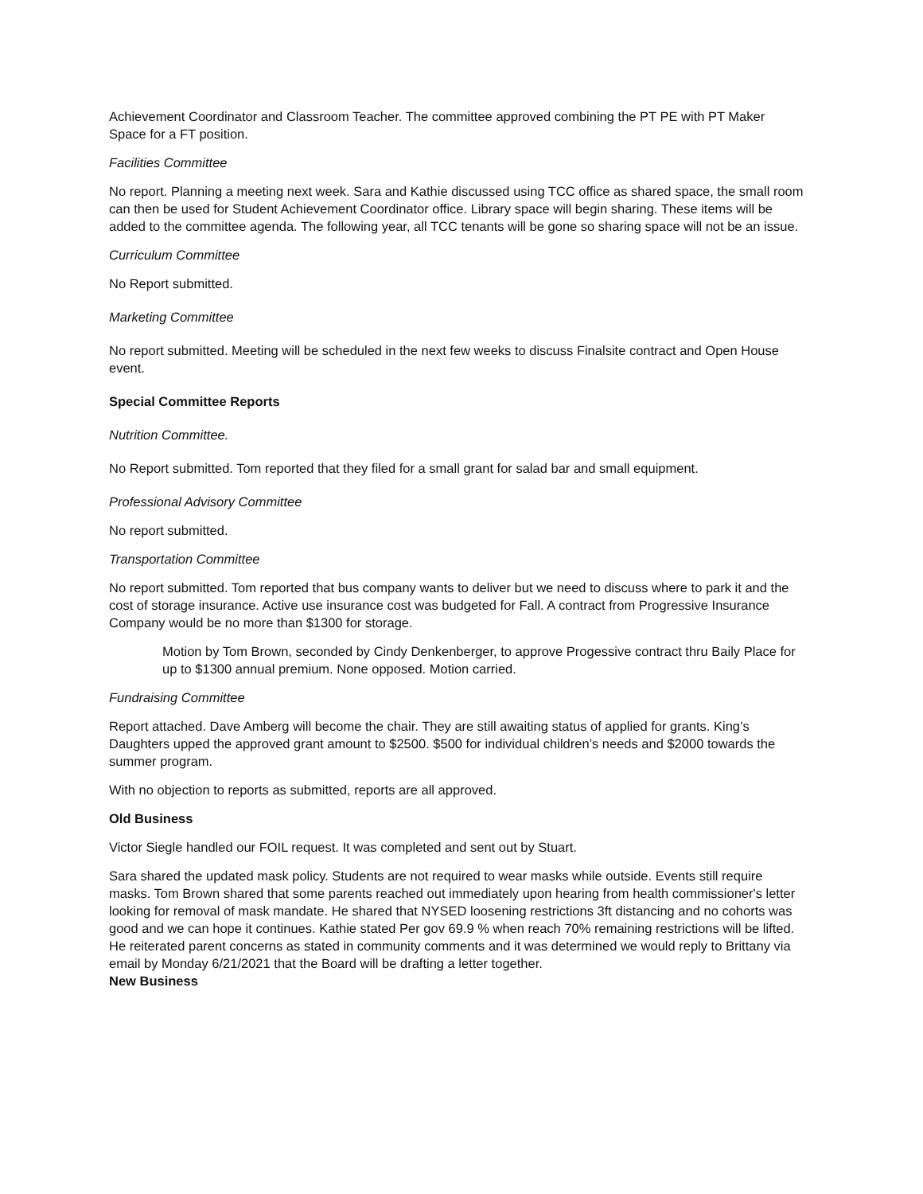Achievement Coordinator and Classroom Teacher. The committee approved combining the PT PE with PT Maker Space for a FT position.
Facilities Committee
No report. Planning a meeting next week. Sara and Kathie discussed using TCC office as shared space, the small room can then be used for Student Achievement Coordinator office. Library space will begin sharing. These items will be added to the committee agenda. The following year, all TCC tenants will be gone so sharing space will not be an issue.
Curriculum Committee
No Report submitted.
Marketing Committee
No report submitted. Meeting will be scheduled in the next few weeks to discuss Finalsite contract and Open House event.
Special Committee Reports
Nutrition Committee.
No Report submitted. Tom reported that they filed for a small grant for salad bar and small equipment.
Professional Advisory Committee
No report submitted.
Transportation Committee
No report submitted. Tom reported that bus company wants to deliver but we need to discuss where to park it and the cost of storage insurance. Active use insurance cost was budgeted for Fall. A contract from Progressive Insurance Company would be no more than $1300 for storage.
Motion by Tom Brown, seconded by Cindy Denkenberger, to approve Progessive contract thru Baily Place for up to $1300 annual premium. None opposed. Motion carried.
Fundraising Committee
Report attached. Dave Amberg will become the chair. They are still awaiting status of applied for grants. King’s Daughters upped the approved grant amount to $2500. $500 for individual children’s needs and $2000 towards the summer program.
With no objection to reports as submitted, reports are all approved.
Old Business
Victor Siegle handled our FOIL request. It was completed and sent out by Stuart.
Sara shared the updated mask policy. Students are not required to wear masks while outside. Events still require masks. Tom Brown shared that some parents reached out immediately upon hearing from health commissioner's letter looking for removal of mask mandate. He shared that NYSED loosening restrictions 3ft distancing and no cohorts was good and we can hope it continues. Kathie stated Per gov 69.9 % when reach 70% remaining restrictions will be lifted. He reiterated parent concerns as stated in community comments and it was determined we would reply to Brittany via email by Monday 6/21/2021 that the Board will be drafting a letter together.
New Business